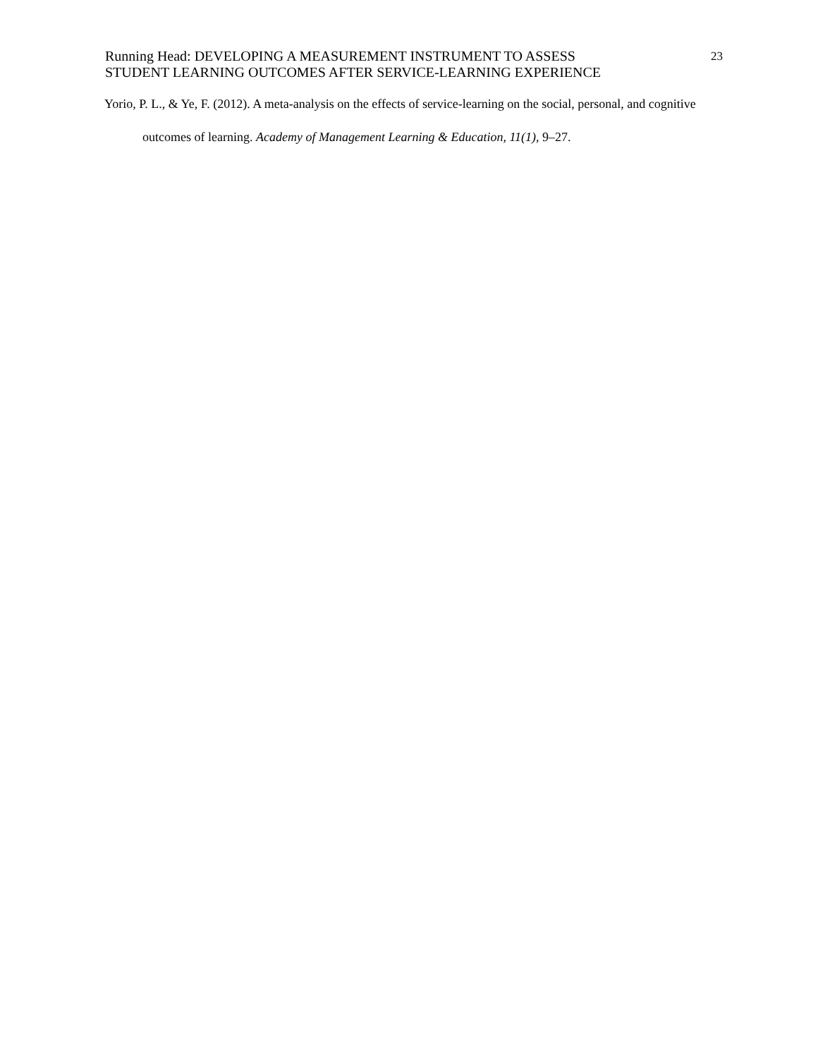Running Head: DEVELOPING A MEASUREMENT INSTRUMENT TO ASSESS
STUDENT LEARNING OUTCOMES AFTER SERVICE-LEARNING EXPERIENCE
23
Yorio, P. L., & Ye, F. (2012). A meta-analysis on the effects of service-learning on the social, personal, and cognitive outcomes of learning. Academy of Management Learning & Education, 11(1), 9–27.